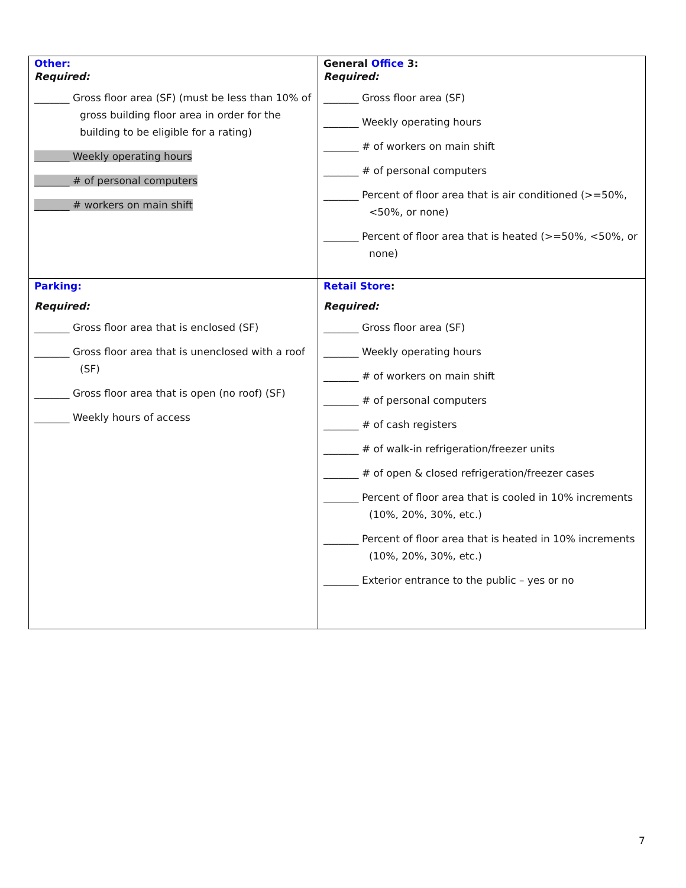| Other: Required: _______ Gross floor area (SF) (must be less than 10% of gross building floor area in order for the building to be eligible for a rating) _______ Weekly operating hours _______ # of personal computers _______ # workers on main shift | General Office 3: Required: _______ Gross floor area (SF) _______ Weekly operating hours _______ # of workers on main shift _______ # of personal computers _______ Percent of floor area that is air conditioned (>=50%, <50%, or none) _______ Percent of floor area that is heated (>=50%, <50%, or none) |
| Parking: Required: _______ Gross floor area that is enclosed (SF) _______ Gross floor area that is unenclosed with a roof (SF) _______ Gross floor area that is open (no roof) (SF) _______ Weekly hours of access | Retail Store : Required: _______ Gross floor area (SF) _______ Weekly operating hours _______ # of workers on main shift _______ # of personal computers _______ # of cash registers _______ # of walk-in refrigeration/freezer units _______ # of open & closed refrigeration/freezer cases _______ Percent of floor area that is cooled in 10% increments (10%, 20%, 30%, etc.) _______ Percent of floor area that is heated in 10% increments (10%, 20%, 30%, etc.) _______ Exterior entrance to the public – yes or no |
7